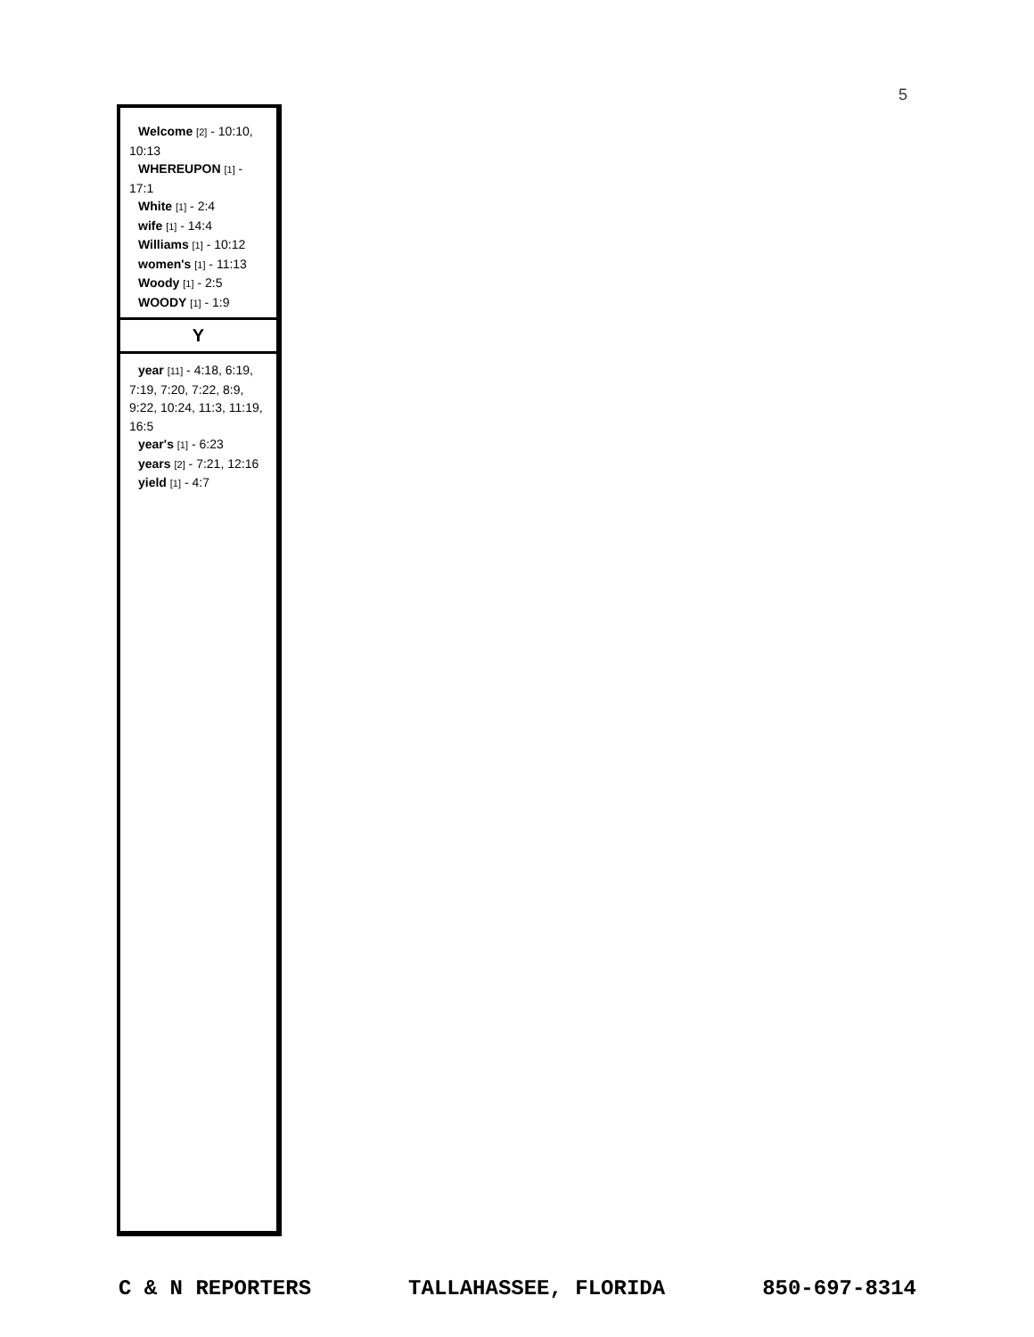5
Welcome [2] - 10:10, 10:13
WHEREUPON [1] - 17:1
White [1] - 2:4
wife [1] - 14:4
Williams [1] - 10:12
women's [1] - 11:13
Woody [1] - 2:5
WOODY [1] - 1:9
Y
year [11] - 4:18, 6:19, 7:19, 7:20, 7:22, 8:9, 9:22, 10:24, 11:3, 11:19, 16:5
year's [1] - 6:23
years [2] - 7:21, 12:16
yield [1] - 4:7
C & N REPORTERS TALLAHASSEE, FLORIDA 850-697-8314